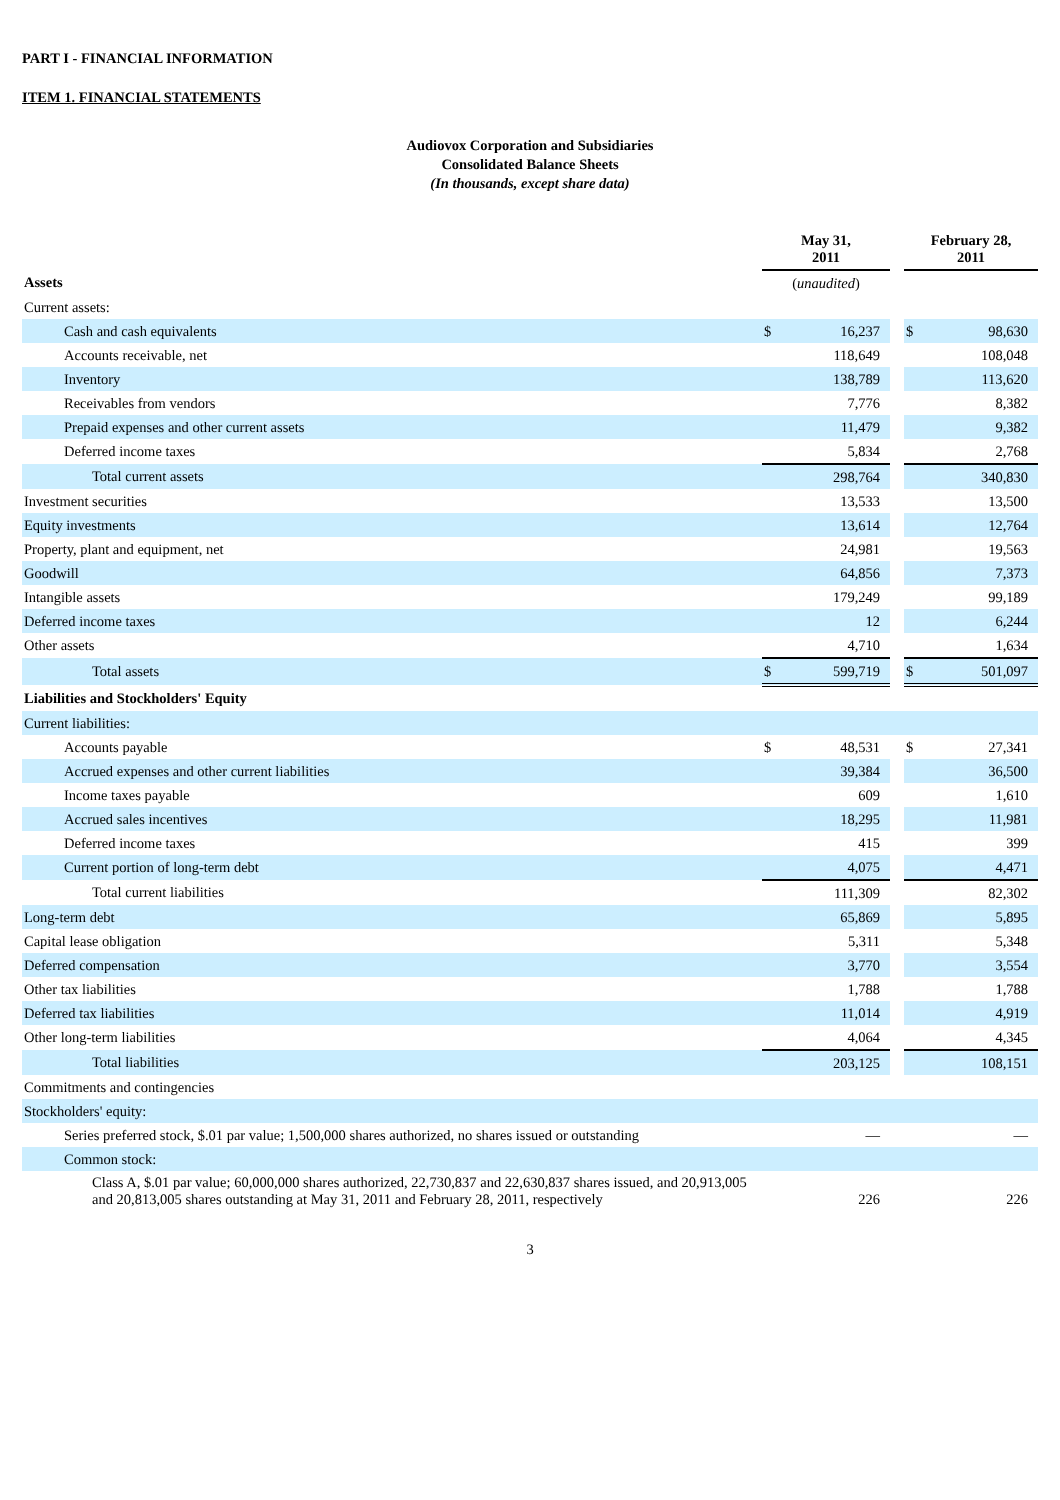PART I - FINANCIAL INFORMATION
ITEM 1. FINANCIAL STATEMENTS
Audiovox Corporation and Subsidiaries
Consolidated Balance Sheets
(In thousands, except share data)
| | May 31, 2011 | | | February 28, 2011 | |
| Assets | ( unaudited ) | | | | |
| Current assets: | | | | | |
| Cash and cash equivalents | $ | 16,237 | | $ | 98,630 |
| Accounts receivable, net | | 118,649 | | | 108,048 |
| Inventory | | 138,789 | | | 113,620 |
| Receivables from vendors | | 7,776 | | | 8,382 |
| Prepaid expenses and other current assets | | 11,479 | | | 9,382 |
| Deferred income taxes | | 5,834 | | | 2,768 |
| Total current assets | | 298,764 | | | 340,830 |
| Investment securities | | 13,533 | | | 13,500 |
| Equity investments | | 13,614 | | | 12,764 |
| Property, plant and equipment, net | | 24,981 | | | 19,563 |
| Goodwill | | 64,856 | | | 7,373 |
| Intangible assets | | 179,249 | | | 99,189 |
| Deferred income taxes | | 12 | | | 6,244 |
| Other assets | | 4,710 | | | 1,634 |
| Total assets | $ | 599,719 | | $ | 501,097 |
| Liabilities and Stockholders' Equity | | | | | |
| Current liabilities: | | | | | |
| Accounts payable | $ | 48,531 | | $ | 27,341 |
| Accrued expenses and other current liabilities | | 39,384 | | | 36,500 |
| Income taxes payable | | 609 | | | 1,610 |
| Accrued sales incentives | | 18,295 | | | 11,981 |
| Deferred income taxes | | 415 | | | 399 |
| Current portion of long-term debt | | 4,075 | | | 4,471 |
| Total current liabilities | | 111,309 | | | 82,302 |
| Long-term debt | | 65,869 | | | 5,895 |
| Capital lease obligation | | 5,311 | | | 5,348 |
| Deferred compensation | | 3,770 | | | 3,554 |
| Other tax liabilities | | 1,788 | | | 1,788 |
| Deferred tax liabilities | | 11,014 | | | 4,919 |
| Other long-term liabilities | | 4,064 | | | 4,345 |
| Total liabilities | | 203,125 | | | 108,151 |
| Commitments and contingencies | | | | | |
| Stockholders' equity: | | | | | |
| Series preferred stock, $.01 par value; 1,500,000 shares authorized, no shares issued or outstanding | | — | | | — |
| Common stock: | | | | | |
| Class A, $.01 par value; 60,000,000 shares authorized, 22,730,837 and 22,630,837 shares issued, and 20,913,005 and 20,813,005 shares outstanding at May 31, 2011 and February 28, 2011, respectively | | 226 | | | 226 |
3